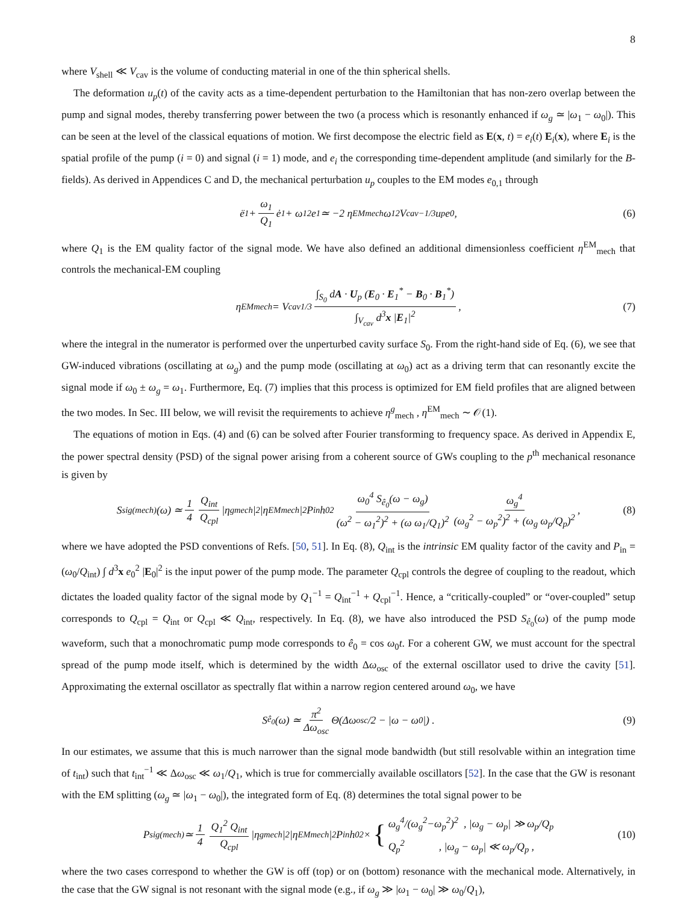8
where V<sub>shell</sub> ≪ V<sub>cav</sub> is the volume of conducting material in one of the thin spherical shells.
The deformation u<sub>p</sub>(t) of the cavity acts as a time-dependent perturbation to the Hamiltonian that has non-zero overlap between the pump and signal modes, thereby transferring power between the two (a process which is resonantly enhanced if ω<sub>g</sub> ≃ |ω<sub>1</sub> − ω<sub>0</sub>|). This can be seen at the level of the classical equations of motion. We first decompose the electric field as E(x, t) = e<sub>i</sub>(t) E<sub>i</sub>(x), where E<sub>i</sub> is the spatial profile of the pump (i = 0) and signal (i = 1) mode, and e<sub>i</sub> the corresponding time-dependent amplitude (and similarly for the B-fields). As derived in Appendices C and D, the mechanical perturbation u<sub>p</sub> couples to the EM modes e<sub>0,1</sub> through
ë<sub>1</sub> + ω<sub>1</sub> Q<sub>1</sub> ė<sub>1</sub> + ω<sub>1</sub><sup>2</sup> e<sub>1</sub> ≃ −2 η<sup>EM</sup><sub>mech</sub> ω<sub>1</sub><sup>2</sup> V<sub>cav</sub><sup>−1/3</sup> u<sub>p</sub> e<sub>0</sub> , (6)
where Q<sub>1</sub> is the EM quality factor of the signal mode. We have also defined an additional dimensionless coefficient η<sup>EM</sup><sub>mech</sub> that controls the mechanical-EM coupling
η<sup>EM</sup><sub>mech</sub> = V<sub>cav</sub><sup>1/3</sup> ∫<sub>S<sub>0</sub></sub> dA · U<sub>p</sub> (E<sub>0</sub> · E<sub>1</sub><sup>*</sup> − B<sub>0</sub> · B<sub>1</sub><sup>*</sup>) ∫<sub>V<sub>cav</sub></sub> d<sup>3</sup>x |E<sub>1</sub>|<sup>2</sup> , (7)
where the integral in the numerator is performed over the unperturbed cavity surface S<sub>0</sub>. From the right-hand side of Eq. (6), we see that GW-induced vibrations (oscillating at ω<sub>g</sub>) and the pump mode (oscillating at ω<sub>0</sub>) act as a driving term that can resonantly excite the signal mode if ω<sub>0</sub> ± ω<sub>g</sub> = ω<sub>1</sub>. Furthermore, Eq. (7) implies that this process is optimized for EM field profiles that are aligned between the two modes. In Sec. III below, we will revisit the requirements to achieve η<sup>g</sup><sub>mech</sub> , η<sup>EM</sup><sub>mech</sub> ∼ 𝒪(1).
The equations of motion in Eqs. (4) and (6) can be solved after Fourier transforming to frequency space. As derived in Appendix E, the power spectral density (PSD) of the signal power arising from a coherent source of GWs coupling to the p<sup>th</sup> mechanical resonance is given by
S<sub>sig</sub><sup>(mech)</sup>(ω) ≃ 1 4 Q<sub>int</sub> Q<sub>cpl</sub> |η<sup>g</sup><sub>mech</sub>|<sup>2</sup> |η<sup>EM</sup><sub>mech</sub>|<sup>2</sup> P<sub>in</sub> h<sub>0</sub><sup>2</sup> ω<sub>0</sub><sup>4</sup> S<sub>ê<sub>0</sub></sub>(ω − ω<sub>g</sub>) (ω<sup>2</sup> − ω<sub>1</sub><sup>2</sup>)<sup>2</sup> + (ω ω<sub>1</sub>/Q<sub>1</sub>)<sup>2</sup> ω<sub>g</sub><sup>4</sup> (ω<sub>g</sub><sup>2</sup> − ω<sub>p</sub><sup>2</sup>)<sup>2</sup> + (ω<sub>g</sub> ω<sub>p</sub>/Q<sub>p</sub>)<sup>2</sup> , (8)
where we have adopted the PSD conventions of Refs. [50, 51]. In Eq. (8), Q<sub>int</sub> is the intrinsic EM quality factor of the cavity and P<sub>in</sub> = (ω<sub>0</sub>/Q<sub>int</sub>) ∫ d<sup>3</sup>x e<sub>0</sub><sup>2</sup> |E<sub>0</sub>|<sup>2</sup> is the input power of the pump mode. The parameter Q<sub>cpl</sub> controls the degree of coupling to the readout, which dictates the loaded quality factor of the signal mode by Q<sub>1</sub><sup>−1</sup> = Q<sub>int</sub><sup>−1</sup> + Q<sub>cpl</sub><sup>−1</sup>. Hence, a “critically-coupled” or “over-coupled” setup corresponds to Q<sub>cpl</sub> = Q<sub>int</sub> or Q<sub>cpl</sub> ≪ Q<sub>int</sub>, respectively. In Eq. (8), we have also introduced the PSD S<sub>ê<sub>0</sub></sub>(ω) of the pump mode waveform, such that a monochromatic pump mode corresponds to ê<sub>0</sub> = cos ω<sub>0</sub>t. For a coherent GW, we must account for the spectral spread of the pump mode itself, which is determined by the width Δω<sub>osc</sub> of the external oscillator used to drive the cavity [51]. Approximating the external oscillator as spectrally flat within a narrow region centered around ω<sub>0</sub>, we have
S<sub>ê<sub>0</sub></sub>(ω) ≃ π<sup>2</sup> Δω<sub>osc</sub> Θ(Δω<sub>osc</sub>/2 − |ω − ω<sub>0</sub>|) . (9)
In our estimates, we assume that this is much narrower than the signal mode bandwidth (but still resolvable within an integration time of t<sub>int</sub>) such that t<sub>int</sub><sup>−1</sup> ≪ Δω<sub>osc</sub> ≪ ω<sub>1</sub>/Q<sub>1</sub>, which is true for commercially available oscillators [52]. In the case that the GW is resonant with the EM splitting (ω<sub>g</sub> ≃ |ω<sub>1</sub> − ω<sub>0</sub>|), the integrated form of Eq. (8) determines the total signal power to be
P<sub>sig</sub><sup>(mech)</sup> ≃ 1 4 Q<sub>1</sub><sup>2</sup> Q<sub>int</sub> Q<sub>cpl</sub> |η<sup>g</sup><sub>mech</sub>|<sup>2</sup> |η<sup>EM</sup><sub>mech</sub>|<sup>2</sup> P<sub>in</sub> h<sub>0</sub><sup>2</sup> × { ω<sub>g</sub><sup>4</sup>/(ω<sub>g</sub><sup>2</sup>−ω<sub>p</sub><sup>2</sup>)<sup>2</sup> , |ω<sub>g</sub> − ω<sub>p</sub>| ≫ ω<sub>p</sub>/Q<sub>p</sub>
Q<sub>p</sub><sup>2</sup> , |ω<sub>g</sub> − ω<sub>p</sub>| ≪ ω<sub>p</sub>/Q<sub>p</sub> , (10)
where the two cases correspond to whether the GW is off (top) or on (bottom) resonance with the mechanical mode. Alternatively, in the case that the GW signal is not resonant with the signal mode (e.g., if ω<sub>g</sub> ≫ |ω<sub>1</sub> − ω<sub>0</sub>| ≫ ω<sub>0</sub>/Q<sub>1</sub>),